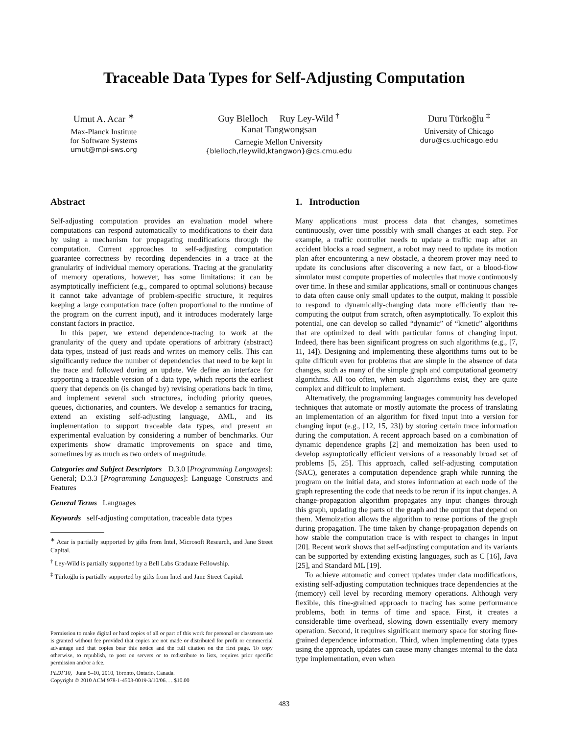Traceable Data Types for Self-Adjusting Computation
Umut A. Acar <sup>∗</sup>
Max-Planck Institute
for Software Systems
umut@mpi-sws.org
Guy Blelloch Ruy Ley-Wild <sup>†</sup>
Kanat Tangwongsan
Carnegie Mellon University
{blelloch,rleywild,ktangwon}@cs.cmu.edu
Duru Türkoğlu <sup>‡</sup>
University of Chicago
duru@cs.uchicago.edu
Abstract
Self-adjusting computation provides an evaluation model where computations can respond automatically to modifications to their data by using a mechanism for propagating modifications through the computation. Current approaches to self-adjusting computation guarantee correctness by recording dependencies in a trace at the granularity of individual memory operations. Tracing at the granularity of memory operations, however, has some limitations: it can be asymptotically inefficient (e.g., compared to optimal solutions) because it cannot take advantage of problem-specific structure, it requires keeping a large computation trace (often proportional to the runtime of the program on the current input), and it introduces moderately large constant factors in practice.
In this paper, we extend dependence-tracing to work at the granularity of the query and update operations of arbitrary (abstract) data types, instead of just reads and writes on memory cells. This can significantly reduce the number of dependencies that need to be kept in the trace and followed during an update. We define an interface for supporting a traceable version of a data type, which reports the earliest query that depends on (is changed by) revising operations back in time, and implement several such structures, including priority queues, queues, dictionaries, and counters. We develop a semantics for tracing, extend an existing self-adjusting language, ΔML, and its implementation to support traceable data types, and present an experimental evaluation by considering a number of benchmarks. Our experiments show dramatic improvements on space and time, sometimes by as much as two orders of magnitude.
Categories and Subject Descriptors D.3.0 [Programming Languages]: General; D.3.3 [Programming Languages]: Language Constructs and Features
General Terms Languages
Keywords self-adjusting computation, traceable data types
<sup>∗</sup> Acar is partially supported by gifts from Intel, Microsoft Research, and Jane Street Capital.
<sup>†</sup> Ley-Wild is partially supported by a Bell Labs Graduate Fellowship.
<sup>‡</sup> Türkoğlu is partially supported by gifts from Intel and Jane Street Capital.
Permission to make digital or hard copies of all or part of this work for personal or classroom use is granted without fee provided that copies are not made or distributed for profit or commercial advantage and that copies bear this notice and the full citation on the first page. To copy otherwise, to republish, to post on servers or to redistribute to lists, requires prior specific permission and/or a fee.
PLDI’10, June 5–10, 2010, Toronto, Ontario, Canada.
Copyright © 2010 ACM 978-1-4503-0019-3/10/06. . . $10.00
1. Introduction
Many applications must process data that changes, sometimes continuously, over time possibly with small changes at each step. For example, a traffic controller needs to update a traffic map after an accident blocks a road segment, a robot may need to update its motion plan after encountering a new obstacle, a theorem prover may need to update its conclusions after discovering a new fact, or a blood-flow simulator must compute properties of molecules that move continuously over time. In these and similar applications, small or continuous changes to data often cause only small updates to the output, making it possible to respond to dynamically-changing data more efficiently than re-computing the output from scratch, often asymptotically. To exploit this potential, one can develop so called “dynamic” of “kinetic” algorithms that are optimized to deal with particular forms of changing input. Indeed, there has been significant progress on such algorithms (e.g., [7, 11, 14]). Designing and implementing these algorithms turns out to be quite difficult even for problems that are simple in the absence of data changes, such as many of the simple graph and computational geometry algorithms. All too often, when such algorithms exist, they are quite complex and difficult to implement.
Alternatively, the programming languages community has developed techniques that automate or mostly automate the process of translating an implementation of an algorithm for fixed input into a version for changing input (e.g., [12, 15, 23]) by storing certain trace information during the computation. A recent approach based on a combination of dynamic dependence graphs [2] and memoization has been used to develop asymptotically efficient versions of a reasonably broad set of problems [5, 25]. This approach, called self-adjusting computation (SAC), generates a computation dependence graph while running the program on the initial data, and stores information at each node of the graph representing the code that needs to be rerun if its input changes. A change-propagation algorithm propagates any input changes through this graph, updating the parts of the graph and the output that depend on them. Memoization allows the algorithm to reuse portions of the graph during propagation. The time taken by change-propagation depends on how stable the computation trace is with respect to changes in input [20]. Recent work shows that self-adjusting computation and its variants can be supported by extending existing languages, such as C [16], Java [25], and Standard ML [19].
To achieve automatic and correct updates under data modifications, existing self-adjusting computation techniques trace dependencies at the (memory) cell level by recording memory operations. Although very flexible, this fine-grained approach to tracing has some performance problems, both in terms of time and space. First, it creates a considerable time overhead, slowing down essentially every memory operation. Second, it requires significant memory space for storing fine-grained dependence information. Third, when implementing data types using the approach, updates can cause many changes internal to the data type implementation, even when
483